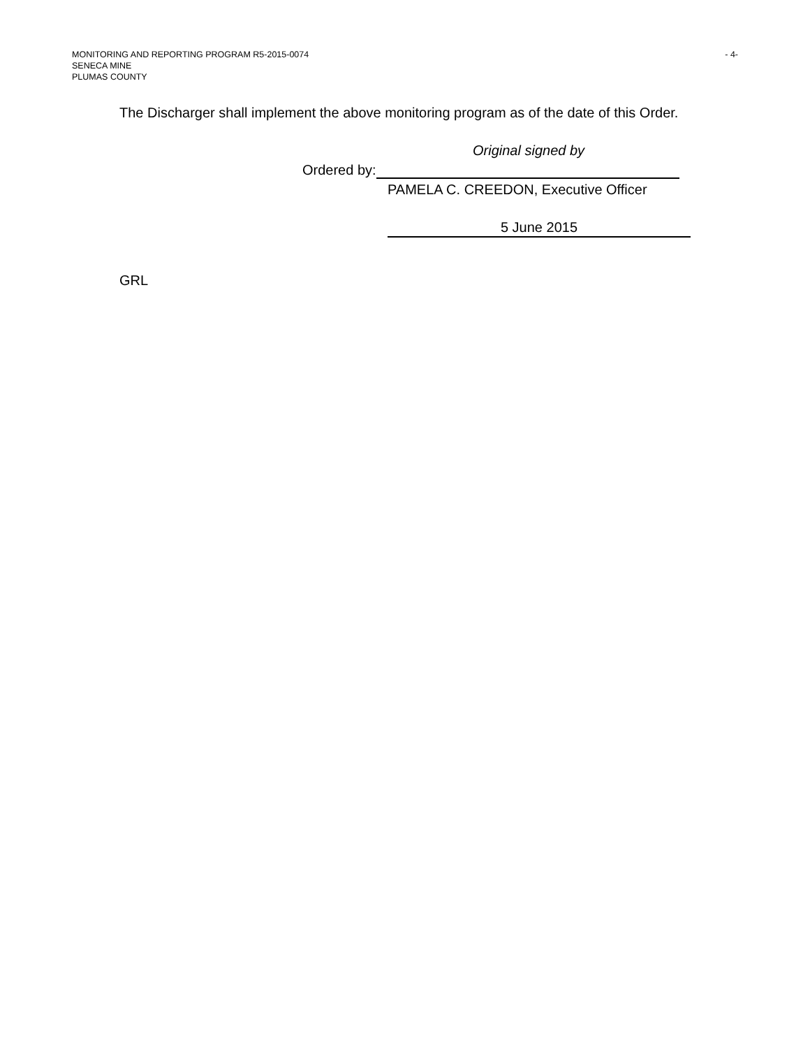- 4- MONITORING AND REPORTING PROGRAM R5-2015-0074
SENECA MINE
PLUMAS COUNTY
The Discharger shall implement the above monitoring program as of the date of this Order.
Original signed by
Ordered by:
PAMELA C. CREEDON, Executive Officer
5 June 2015
GRL